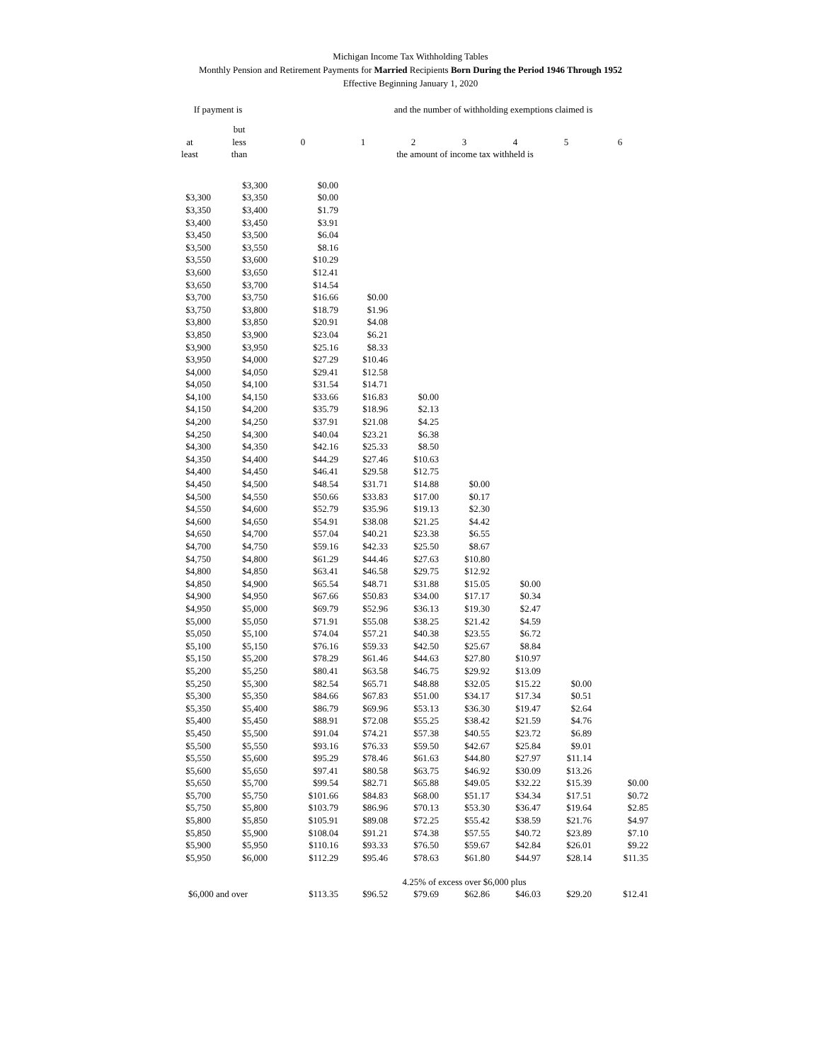Michigan Income Tax Withholding Tables
Monthly Pension and Retirement Payments for Married Recipients Born During the Period 1946 Through 1952
Effective Beginning January 1, 2020
| If payment is | | | and the number of withholding exemptions claimed is | | | | | |
| --- | --- | --- | --- | --- | --- | --- | --- | --- |
| | but | | | | | | | |
| at | less | 0 | 1 | 2 | 3 | 4 | 5 | 6 |
| least | than | | the amount of income tax withheld is | | | | | |
| | $3,300 | $0.00 | | | | | | |
| $3,300 | $3,350 | $0.00 | | | | | | |
| $3,350 | $3,400 | $1.79 | | | | | | |
| $3,400 | $3,450 | $3.91 | | | | | | |
| $3,450 | $3,500 | $6.04 | | | | | | |
| $3,500 | $3,550 | $8.16 | | | | | | |
| $3,550 | $3,600 | $10.29 | | | | | | |
| $3,600 | $3,650 | $12.41 | | | | | | |
| $3,650 | $3,700 | $14.54 | | | | | | |
| $3,700 | $3,750 | $16.66 | $0.00 | | | | | |
| $3,750 | $3,800 | $18.79 | $1.96 | | | | | |
| $3,800 | $3,850 | $20.91 | $4.08 | | | | | |
| $3,850 | $3,900 | $23.04 | $6.21 | | | | | |
| $3,900 | $3,950 | $25.16 | $8.33 | | | | | |
| $3,950 | $4,000 | $27.29 | $10.46 | | | | | |
| $4,000 | $4,050 | $29.41 | $12.58 | | | | | |
| $4,050 | $4,100 | $31.54 | $14.71 | | | | | |
| $4,100 | $4,150 | $33.66 | $16.83 | $0.00 | | | | |
| $4,150 | $4,200 | $35.79 | $18.96 | $2.13 | | | | |
| $4,200 | $4,250 | $37.91 | $21.08 | $4.25 | | | | |
| $4,250 | $4,300 | $40.04 | $23.21 | $6.38 | | | | |
| $4,300 | $4,350 | $42.16 | $25.33 | $8.50 | | | | |
| $4,350 | $4,400 | $44.29 | $27.46 | $10.63 | | | | |
| $4,400 | $4,450 | $46.41 | $29.58 | $12.75 | | | | |
| $4,450 | $4,500 | $48.54 | $31.71 | $14.88 | $0.00 | | | |
| $4,500 | $4,550 | $50.66 | $33.83 | $17.00 | $0.17 | | | |
| $4,550 | $4,600 | $52.79 | $35.96 | $19.13 | $2.30 | | | |
| $4,600 | $4,650 | $54.91 | $38.08 | $21.25 | $4.42 | | | |
| $4,650 | $4,700 | $57.04 | $40.21 | $23.38 | $6.55 | | | |
| $4,700 | $4,750 | $59.16 | $42.33 | $25.50 | $8.67 | | | |
| $4,750 | $4,800 | $61.29 | $44.46 | $27.63 | $10.80 | | | |
| $4,800 | $4,850 | $63.41 | $46.58 | $29.75 | $12.92 | | | |
| $4,850 | $4,900 | $65.54 | $48.71 | $31.88 | $15.05 | $0.00 | | |
| $4,900 | $4,950 | $67.66 | $50.83 | $34.00 | $17.17 | $0.34 | | |
| $4,950 | $5,000 | $69.79 | $52.96 | $36.13 | $19.30 | $2.47 | | |
| $5,000 | $5,050 | $71.91 | $55.08 | $38.25 | $21.42 | $4.59 | | |
| $5,050 | $5,100 | $74.04 | $57.21 | $40.38 | $23.55 | $6.72 | | |
| $5,100 | $5,150 | $76.16 | $59.33 | $42.50 | $25.67 | $8.84 | | |
| $5,150 | $5,200 | $78.29 | $61.46 | $44.63 | $27.80 | $10.97 | | |
| $5,200 | $5,250 | $80.41 | $63.58 | $46.75 | $29.92 | $13.09 | | |
| $5,250 | $5,300 | $82.54 | $65.71 | $48.88 | $32.05 | $15.22 | $0.00 | |
| $5,300 | $5,350 | $84.66 | $67.83 | $51.00 | $34.17 | $17.34 | $0.51 | |
| $5,350 | $5,400 | $86.79 | $69.96 | $53.13 | $36.30 | $19.47 | $2.64 | |
| $5,400 | $5,450 | $88.91 | $72.08 | $55.25 | $38.42 | $21.59 | $4.76 | |
| $5,450 | $5,500 | $91.04 | $74.21 | $57.38 | $40.55 | $23.72 | $6.89 | |
| $5,500 | $5,550 | $93.16 | $76.33 | $59.50 | $42.67 | $25.84 | $9.01 | |
| $5,550 | $5,600 | $95.29 | $78.46 | $61.63 | $44.80 | $27.97 | $11.14 | |
| $5,600 | $5,650 | $97.41 | $80.58 | $63.75 | $46.92 | $30.09 | $13.26 | |
| $5,650 | $5,700 | $99.54 | $82.71 | $65.88 | $49.05 | $32.22 | $15.39 | $0.00 |
| $5,700 | $5,750 | $101.66 | $84.83 | $68.00 | $51.17 | $34.34 | $17.51 | $0.72 |
| $5,750 | $5,800 | $103.79 | $86.96 | $70.13 | $53.30 | $36.47 | $19.64 | $2.85 |
| $5,800 | $5,850 | $105.91 | $89.08 | $72.25 | $55.42 | $38.59 | $21.76 | $4.97 |
| $5,850 | $5,900 | $108.04 | $91.21 | $74.38 | $57.55 | $40.72 | $23.89 | $7.10 |
| $5,900 | $5,950 | $110.16 | $93.33 | $76.50 | $59.67 | $42.84 | $26.01 | $9.22 |
| $5,950 | $6,000 | $112.29 | $95.46 | $78.63 | $61.80 | $44.97 | $28.14 | $11.35 |
| | | | | 4.25% of excess over $6,000 plus | | | | |
| $6,000 and over | | $113.35 | $96.52 | $79.69 | $62.86 | $46.03 | $29.20 | $12.41 |